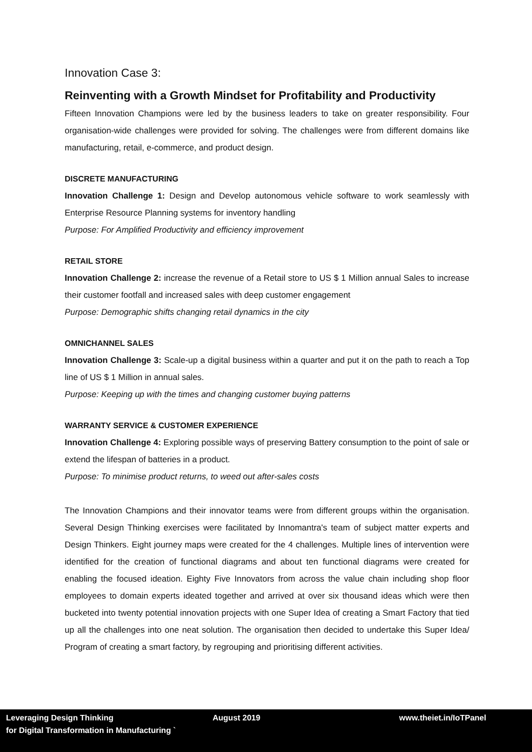Innovation Case 3:
Reinventing with a Growth Mindset for Profitability and Productivity
Fifteen Innovation Champions were led by the business leaders to take on greater responsibility. Four organisation-wide challenges were provided for solving. The challenges were from different domains like manufacturing, retail, e-commerce, and product design.
DISCRETE MANUFACTURING
Innovation Challenge 1: Design and Develop autonomous vehicle software to work seamlessly with Enterprise Resource Planning systems for inventory handling
Purpose: For Amplified Productivity and efficiency improvement
RETAIL STORE
Innovation Challenge 2: increase the revenue of a Retail store to US $ 1 Million annual Sales to increase their customer footfall and increased sales with deep customer engagement
Purpose: Demographic shifts changing retail dynamics in the city
OMNICHANNEL SALES
Innovation Challenge 3: Scale-up a digital business within a quarter and put it on the path to reach a Top line of US $ 1 Million in annual sales.
Purpose: Keeping up with the times and changing customer buying patterns
WARRANTY SERVICE & CUSTOMER EXPERIENCE
Innovation Challenge 4: Exploring possible ways of preserving Battery consumption to the point of sale or extend the lifespan of batteries in a product.
Purpose: To minimise product returns, to weed out after-sales costs
The Innovation Champions and their innovator teams were from different groups within the organisation. Several Design Thinking exercises were facilitated by Innomantra's team of subject matter experts and Design Thinkers. Eight journey maps were created for the 4 challenges. Multiple lines of intervention were identified for the creation of functional diagrams and about ten functional diagrams were created for enabling the focused ideation. Eighty Five Innovators from across the value chain including shop floor employees to domain experts ideated together and arrived at over six thousand ideas which were then bucketed into twenty potential innovation projects with one Super Idea of creating a Smart Factory that tied up all the challenges into one neat solution. The organisation then decided to undertake this Super Idea/ Program of creating a smart factory, by regrouping and prioritising different activities.
Leveraging Design Thinking
for Digital Transformation in Manufacturing `
August 2019 www.theiet.in/IoTPanel